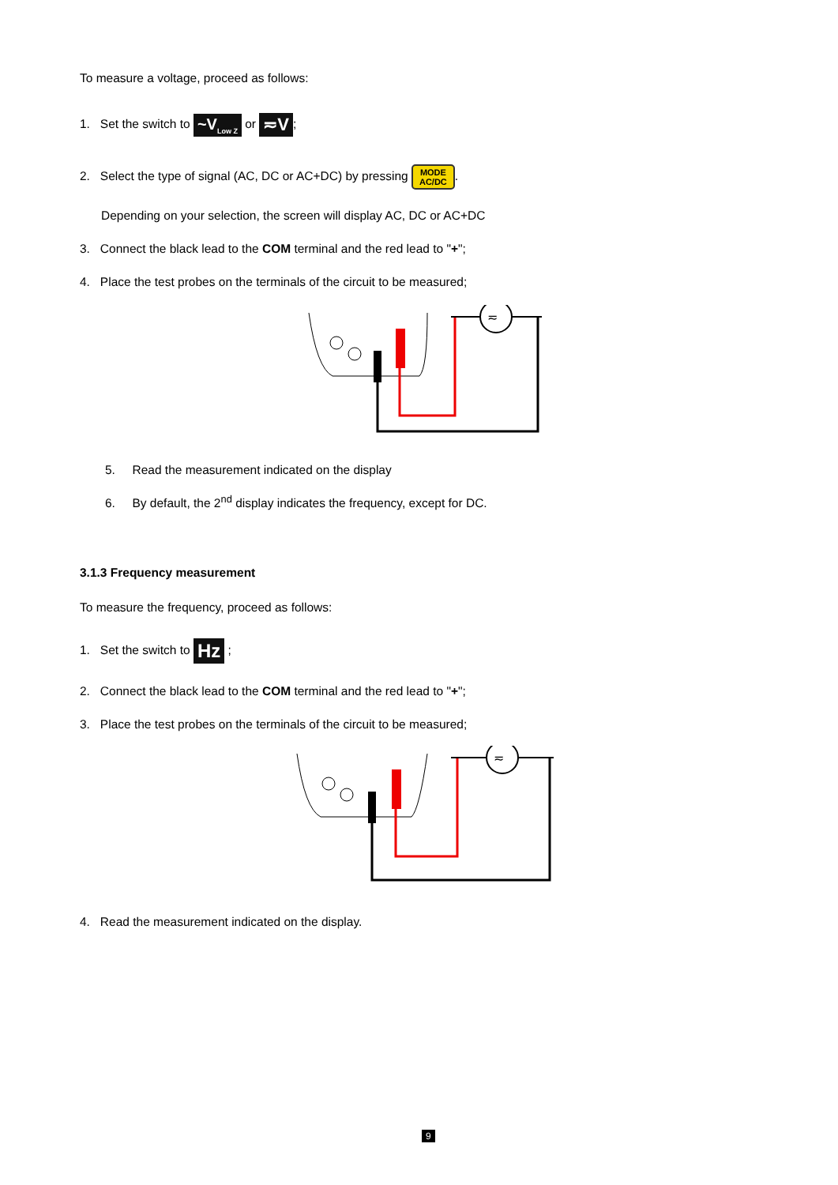To measure a voltage, proceed as follows:
1. Set the switch to ~V<sub>Low Z</sub> or ≂V;
2. Select the type of signal (AC, DC or AC+DC) by pressing MODE
AC/DC.
Depending on your selection, the screen will display AC, DC or AC+DC
3. Connect the black lead to the COM terminal and the red lead to "+";
4. Place the test probes on the terminals of the circuit to be measured;
≂
5. Read the measurement indicated on the display
6. By default, the 2<sup>nd</sup> display indicates the frequency, except for DC.
3.1.3 Frequency measurement
To measure the frequency, proceed as follows:
1. Set the switch to Hz ;
2. Connect the black lead to the COM terminal and the red lead to "+";
3. Place the test probes on the terminals of the circuit to be measured;
≂
4. Read the measurement indicated on the display.
9